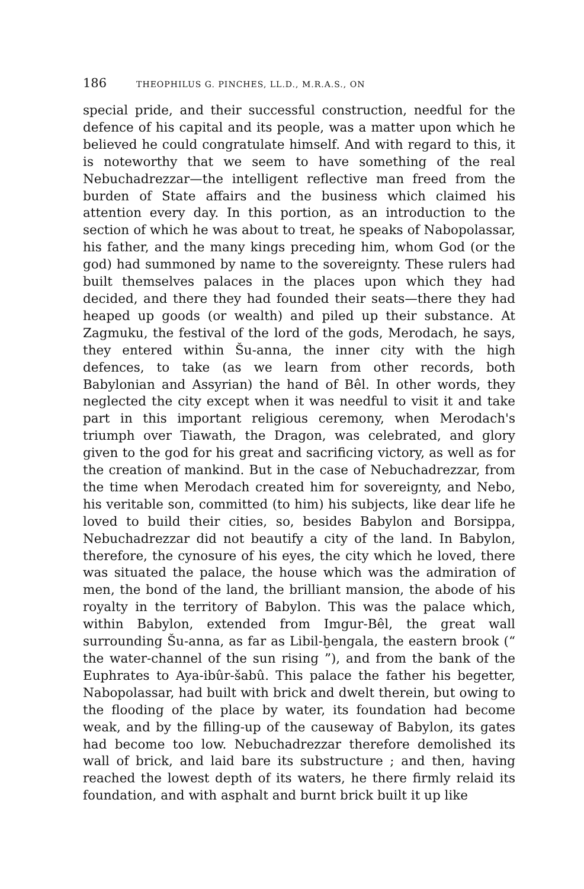186 THEOPHILUS G. PINCHES, LL.D., M.R.A.S., ON
special pride, and their successful construction, needful for the defence of his capital and its people, was a matter upon which he believed he could congratulate himself. And with regard to this, it is noteworthy that we seem to have something of the real Nebuchadrezzar—the intelligent reflective man freed from the burden of State affairs and the business which claimed his attention every day. In this portion, as an introduction to the section of which he was about to treat, he speaks of Nabopolassar, his father, and the many kings preceding him, whom God (or the god) had summoned by name to the sovereignty. These rulers had built themselves palaces in the places upon which they had decided, and there they had founded their seats—there they had heaped up goods (or wealth) and piled up their substance. At Zagmuku, the festival of the lord of the gods, Merodach, he says, they entered within Šu-anna, the inner city with the high defences, to take (as we learn from other records, both Babylonian and Assyrian) the hand of Bêl. In other words, they neglected the city except when it was needful to visit it and take part in this important religious ceremony, when Merodach's triumph over Tiawath, the Dragon, was celebrated, and glory given to the god for his great and sacrificing victory, as well as for the creation of mankind. But in the case of Nebuchadrezzar, from the time when Merodach created him for sovereignty, and Nebo, his veritable son, committed (to him) his subjects, like dear life he loved to build their cities, so, besides Babylon and Borsippa, Nebuchadrezzar did not beautify a city of the land. In Babylon, therefore, the cynosure of his eyes, the city which he loved, there was situated the palace, the house which was the admiration of men, the bond of the land, the brilliant mansion, the abode of his royalty in the territory of Babylon. This was the palace which, within Babylon, extended from Imgur-Bêl, the great wall surrounding Šu-anna, as far as Libil-ḫengala, the eastern brook (“ the water-channel of the sun rising ”), and from the bank of the Euphrates to Aya-ibûr-šabû. This palace the father his begetter, Nabopolassar, had built with brick and dwelt therein, but owing to the flooding of the place by water, its foundation had become weak, and by the filling-up of the causeway of Babylon, its gates had become too low. Nebuchadrezzar therefore demolished its wall of brick, and laid bare its substructure ; and then, having reached the lowest depth of its waters, he there firmly relaid its foundation, and with asphalt and burnt brick built it up like